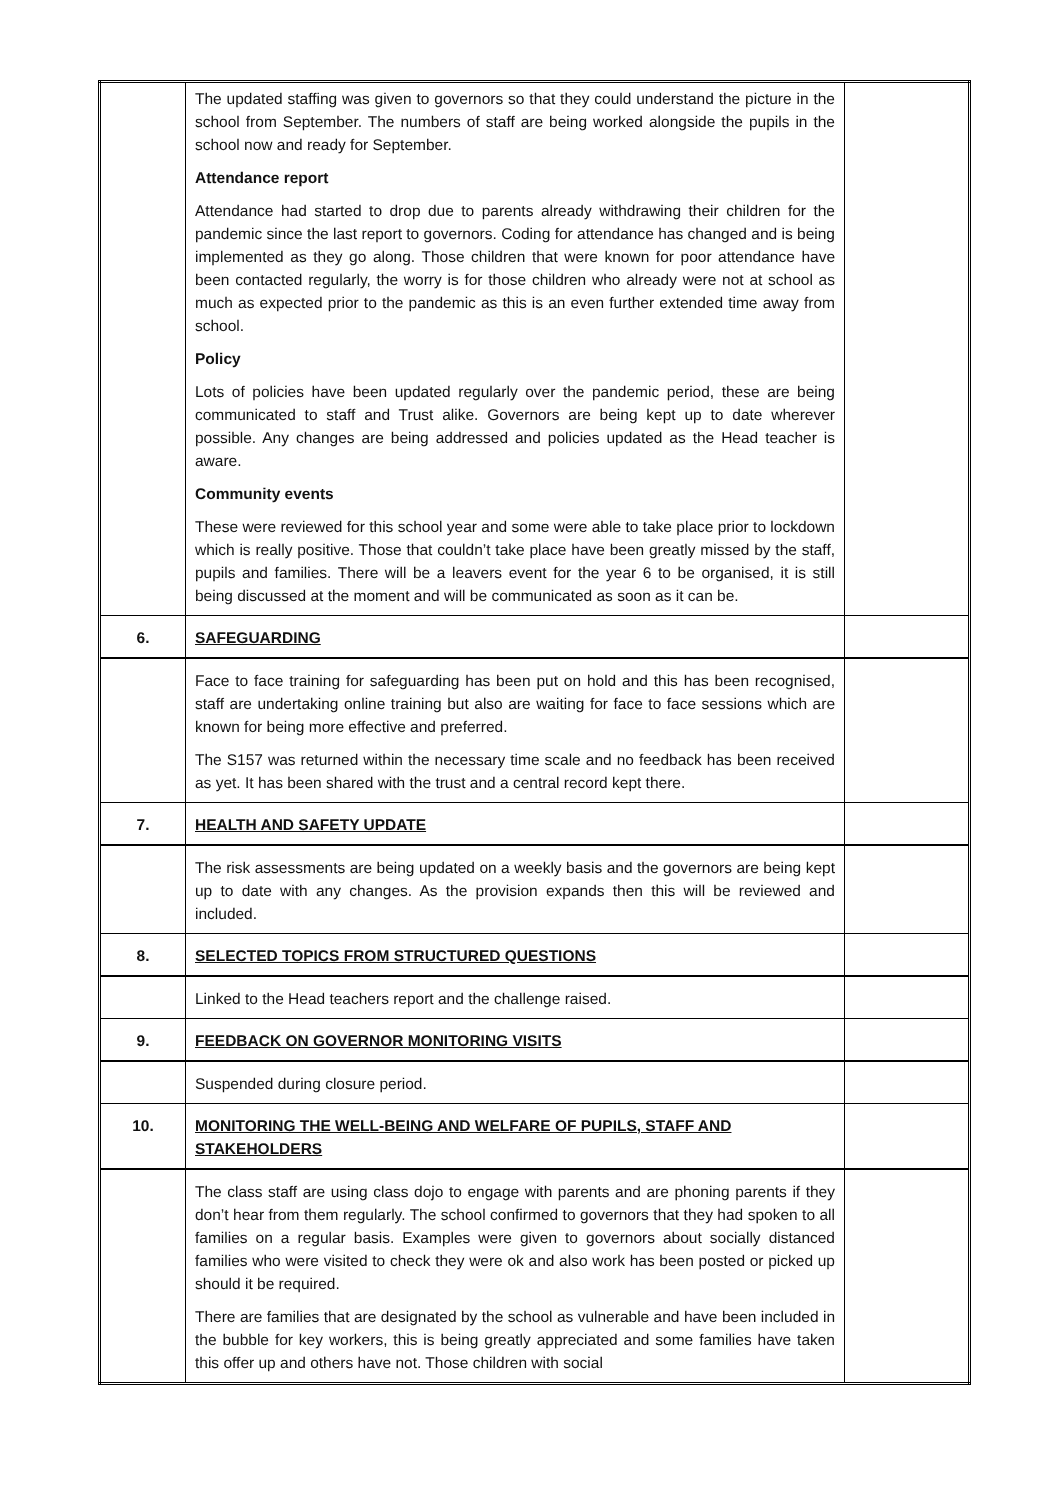| | The updated staffing was given to governors so that they could understand the picture in the school from September. The numbers of staff are being worked alongside the pupils in the school now and ready for September. Attendance report Attendance had started to drop due to parents already withdrawing their children for the pandemic since the last report to governors. Coding for attendance has changed and is being implemented as they go along. Those children that were known for poor attendance have been contacted regularly, the worry is for those children who already were not at school as much as expected prior to the pandemic as this is an even further extended time away from school. Policy Lots of policies have been updated regularly over the pandemic period, these are being communicated to staff and Trust alike. Governors are being kept up to date wherever possible. Any changes are being addressed and policies updated as the Head teacher is aware. Community events These were reviewed for this school year and some were able to take place prior to lockdown which is really positive. Those that couldn’t take place have been greatly missed by the staff, pupils and families. There will be a leavers event for the year 6 to be organised, it is still being discussed at the moment and will be communicated as soon as it can be. | |
| 6. | SAFEGUARDING | |
| | Face to face training for safeguarding has been put on hold and this has been recognised, staff are undertaking online training but also are waiting for face to face sessions which are known for being more effective and preferred. The S157 was returned within the necessary time scale and no feedback has been received as yet. It has been shared with the trust and a central record kept there. | |
| 7. | HEALTH AND SAFETY UPDATE | |
| | The risk assessments are being updated on a weekly basis and the governors are being kept up to date with any changes. As the provision expands then this will be reviewed and included. | |
| 8. | SELECTED TOPICS FROM STRUCTURED QUESTIONS | |
| | Linked to the Head teachers report and the challenge raised. | |
| 9. | FEEDBACK ON GOVERNOR MONITORING VISITS | |
| | Suspended during closure period. | |
| 10. | MONITORING THE WELL-BEING AND WELFARE OF PUPILS, STAFF AND STAKEHOLDERS | |
| | The class staff are using class dojo to engage with parents and are phoning parents if they don’t hear from them regularly. The school confirmed to governors that they had spoken to all families on a regular basis. Examples were given to governors about socially distanced families who were visited to check they were ok and also work has been posted or picked up should it be required. There are families that are designated by the school as vulnerable and have been included in the bubble for key workers, this is being greatly appreciated and some families have taken this offer up and others have not. Those children with social | |